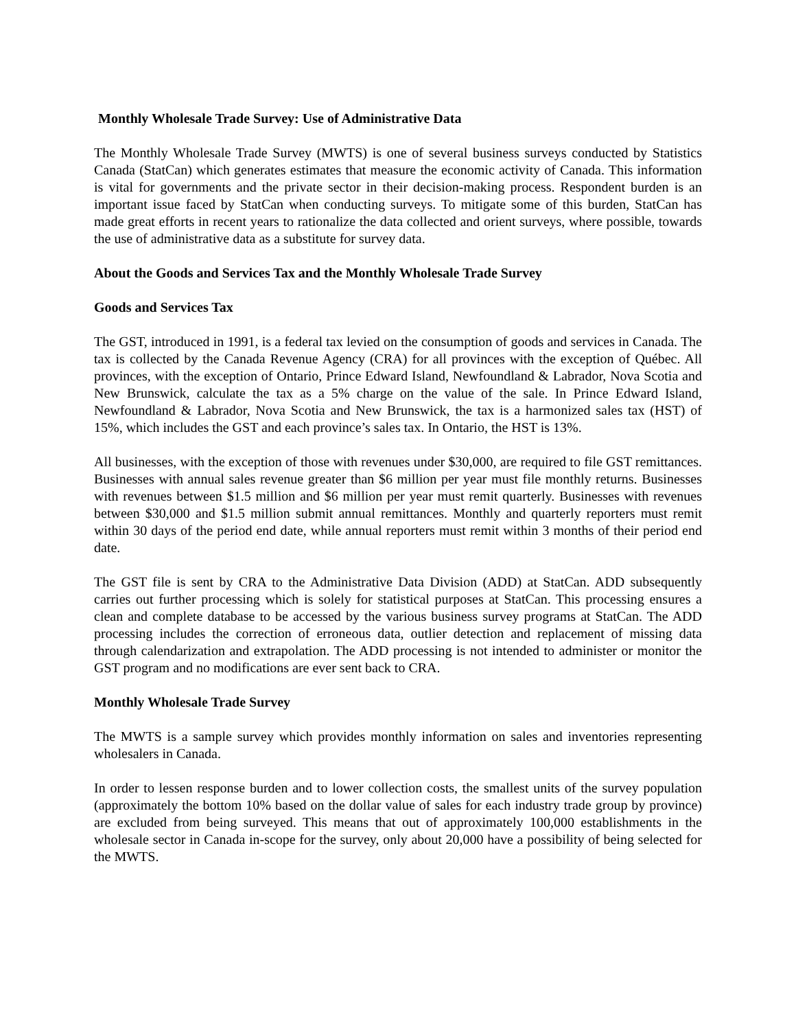Monthly Wholesale Trade Survey: Use of Administrative Data
The Monthly Wholesale Trade Survey (MWTS) is one of several business surveys conducted by Statistics Canada (StatCan) which generates estimates that measure the economic activity of Canada. This information is vital for governments and the private sector in their decision-making process. Respondent burden is an important issue faced by StatCan when conducting surveys. To mitigate some of this burden, StatCan has made great efforts in recent years to rationalize the data collected and orient surveys, where possible, towards the use of administrative data as a substitute for survey data.
About the Goods and Services Tax and the Monthly Wholesale Trade Survey
Goods and Services Tax
The GST, introduced in 1991, is a federal tax levied on the consumption of goods and services in Canada. The tax is collected by the Canada Revenue Agency (CRA) for all provinces with the exception of Québec. All provinces, with the exception of Ontario, Prince Edward Island, Newfoundland & Labrador, Nova Scotia and New Brunswick, calculate the tax as a 5% charge on the value of the sale. In Prince Edward Island, Newfoundland & Labrador, Nova Scotia and New Brunswick, the tax is a harmonized sales tax (HST) of 15%, which includes the GST and each province’s sales tax. In Ontario, the HST is 13%.
All businesses, with the exception of those with revenues under $30,000, are required to file GST remittances. Businesses with annual sales revenue greater than $6 million per year must file monthly returns. Businesses with revenues between $1.5 million and $6 million per year must remit quarterly. Businesses with revenues between $30,000 and $1.5 million submit annual remittances. Monthly and quarterly reporters must remit within 30 days of the period end date, while annual reporters must remit within 3 months of their period end date.
The GST file is sent by CRA to the Administrative Data Division (ADD) at StatCan. ADD subsequently carries out further processing which is solely for statistical purposes at StatCan. This processing ensures a clean and complete database to be accessed by the various business survey programs at StatCan. The ADD processing includes the correction of erroneous data, outlier detection and replacement of missing data through calendarization and extrapolation. The ADD processing is not intended to administer or monitor the GST program and no modifications are ever sent back to CRA.
Monthly Wholesale Trade Survey
The MWTS is a sample survey which provides monthly information on sales and inventories representing wholesalers in Canada.
In order to lessen response burden and to lower collection costs, the smallest units of the survey population (approximately the bottom 10% based on the dollar value of sales for each industry trade group by province) are excluded from being surveyed. This means that out of approximately 100,000 establishments in the wholesale sector in Canada in-scope for the survey, only about 20,000 have a possibility of being selected for the MWTS.